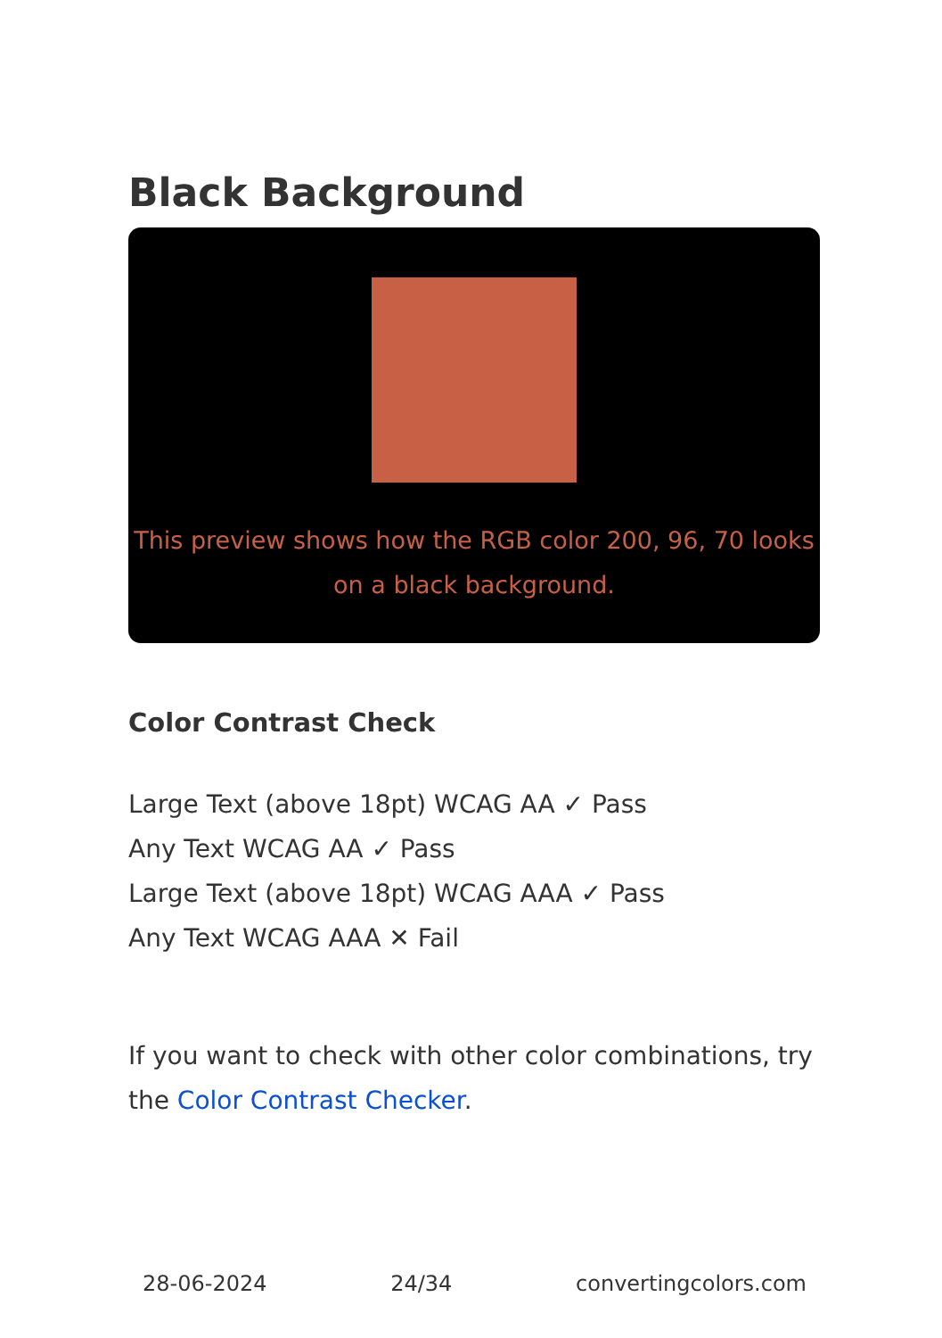Black Background
This preview shows how the RGB color 200, 96, 70 looks on a black background.
Color Contrast Check
Large Text (above 18pt) WCAG AA ✓ Pass
Any Text WCAG AA ✓ Pass
Large Text (above 18pt) WCAG AAA ✓ Pass
Any Text WCAG AAA ✕ Fail
If you want to check with other color combinations, try the Color Contrast Checker.
28-06-2024 24/34 convertingcolors.com